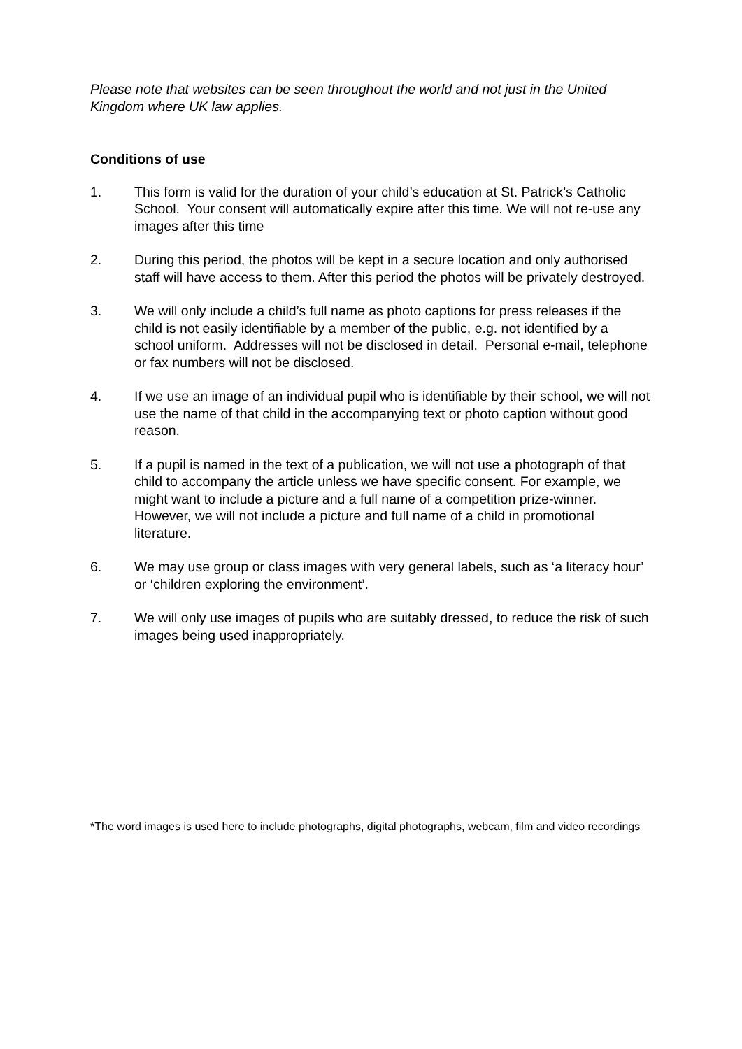Please note that websites can be seen throughout the world and not just in the United Kingdom where UK law applies.
Conditions of use
1. This form is valid for the duration of your child’s education at St. Patrick’s Catholic School. Your consent will automatically expire after this time. We will not re-use any images after this time
2. During this period, the photos will be kept in a secure location and only authorised staff will have access to them. After this period the photos will be privately destroyed.
3. We will only include a child’s full name as photo captions for press releases if the child is not easily identifiable by a member of the public, e.g. not identified by a school uniform. Addresses will not be disclosed in detail. Personal e-mail, telephone or fax numbers will not be disclosed.
4. If we use an image of an individual pupil who is identifiable by their school, we will not use the name of that child in the accompanying text or photo caption without good reason.
5. If a pupil is named in the text of a publication, we will not use a photograph of that child to accompany the article unless we have specific consent. For example, we might want to include a picture and a full name of a competition prize-winner. However, we will not include a picture and full name of a child in promotional literature.
6. We may use group or class images with very general labels, such as ‘a literacy hour’ or ‘children exploring the environment’.
7. We will only use images of pupils who are suitably dressed, to reduce the risk of such images being used inappropriately.
*The word images is used here to include photographs, digital photographs, webcam, film and video recordings